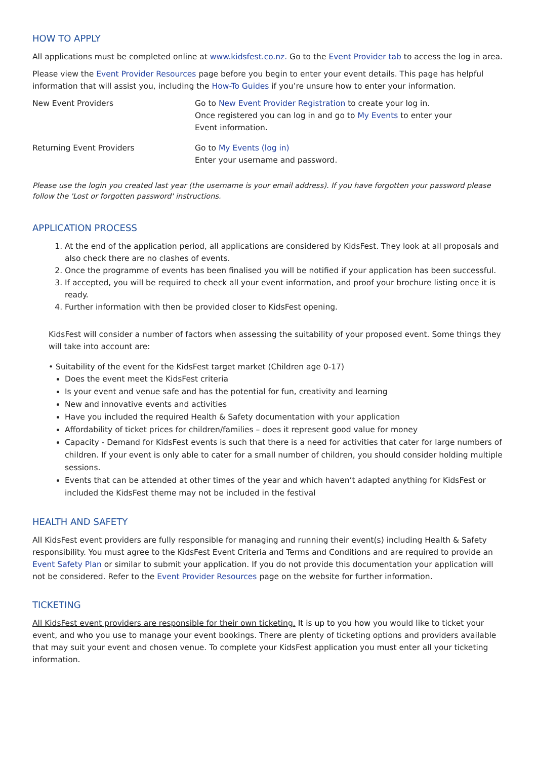HOW TO APPLY
All applications must be completed online at www.kidsfest.co.nz. Go to the Event Provider tab to access the log in area.
Please view the Event Provider Resources page before you begin to enter your event details. This page has helpful information that will assist you, including the How-To Guides if you’re unsure how to enter your information.
| New Event Providers | Go to New Event Provider Registration to create your log in. Once registered you can log in and go to My Events to enter your Event information. |
| Returning Event Providers | Go to My Events (log in) Enter your username and password. |
Please use the login you created last year (the username is your email address). If you have forgotten your password please follow the 'Lost or forgotten password' instructions.
APPLICATION PROCESS
1. At the end of the application period, all applications are considered by KidsFest. They look at all proposals and also check there are no clashes of events.
2. Once the programme of events has been finalised you will be notified if your application has been successful.
3. If accepted, you will be required to check all your event information, and proof your brochure listing once it is ready.
4. Further information with then be provided closer to KidsFest opening.
KidsFest will consider a number of factors when assessing the suitability of your proposed event. Some things they will take into account are:
• Suitability of the event for the KidsFest target market (Children age 0-17)
Does the event meet the KidsFest criteria
Is your event and venue safe and has the potential for fun, creativity and learning
New and innovative events and activities
Have you included the required Health & Safety documentation with your application
Affordability of ticket prices for children/families – does it represent good value for money
Capacity - Demand for KidsFest events is such that there is a need for activities that cater for large numbers of children. If your event is only able to cater for a small number of children, you should consider holding multiple sessions.
Events that can be attended at other times of the year and which haven’t adapted anything for KidsFest or included the KidsFest theme may not be included in the festival
HEALTH AND SAFETY
All KidsFest event providers are fully responsible for managing and running their event(s) including Health & Safety responsibility. You must agree to the KidsFest Event Criteria and Terms and Conditions and are required to provide an Event Safety Plan or similar to submit your application. If you do not provide this documentation your application will not be considered. Refer to the Event Provider Resources page on the website for further information.
TICKETING
All KidsFest event providers are responsible for their own ticketing. It is up to you how you would like to ticket your event, and who you use to manage your event bookings. There are plenty of ticketing options and providers available that may suit your event and chosen venue. To complete your KidsFest application you must enter all your ticketing information.